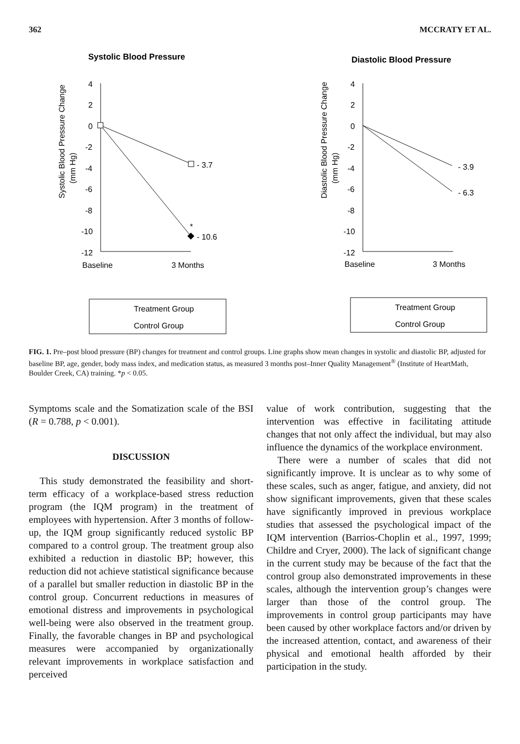362 MCCRATY ET AL.
Systolic Blood Pressure
Systolic Blood Pressure Change
(mm Hg)
4
2
0
-2
-4
-6
-8
-10
-12
- 3.7
*
- 10.6
Baseline
3 Months
Treatment Group
Control Group
Diastolic Blood Pressure
Diastolic Blood Pressure Change
(mm Hg)
4
2
0
-2
-4
-6
-8
-10
-12
- 3.9
- 6.3
Baseline
3 Months
Treatment Group
Control Group
FIG. 1. Pre–post blood pressure (BP) changes for treatment and control groups. Line graphs show mean changes in systolic and diastolic BP, adjusted for baseline BP, age, gender, body mass index, and medication status, as measured 3 months post–Inner Quality Management<sup>®</sup> (Institute of HeartMath, Boulder Creek, CA) training. *p < 0.05.
Symptoms scale and the Somatization scale of the BSI (R = 0.788, p < 0.001).
DISCUSSION
This study demonstrated the feasibility and short-term efficacy of a workplace-based stress reduction program (the IQM program) in the treatment of employees with hypertension. After 3 months of follow-up, the IQM group significantly reduced systolic BP compared to a control group. The treatment group also exhibited a reduction in diastolic BP; however, this reduction did not achieve statistical significance because of a parallel but smaller reduction in diastolic BP in the control group. Concurrent reductions in measures of emotional distress and improvements in psychological well-being were also observed in the treatment group. Finally, the favorable changes in BP and psychological measures were accompanied by organizationally relevant improvements in workplace satisfaction and perceived
value of work contribution, suggesting that the intervention was effective in facilitating attitude changes that not only affect the individual, but may also influence the dynamics of the workplace environment.
There were a number of scales that did not significantly improve. It is unclear as to why some of these scales, such as anger, fatigue, and anxiety, did not show significant improvements, given that these scales have significantly improved in previous workplace studies that assessed the psychological impact of the IQM intervention (Barrios-Choplin et al., 1997, 1999; Childre and Cryer, 2000). The lack of significant change in the current study may be because of the fact that the control group also demonstrated improvements in these scales, although the intervention group’s changes were larger than those of the control group. The improvements in control group participants may have been caused by other workplace factors and/or driven by the increased attention, contact, and awareness of their physical and emotional health afforded by their participation in the study.